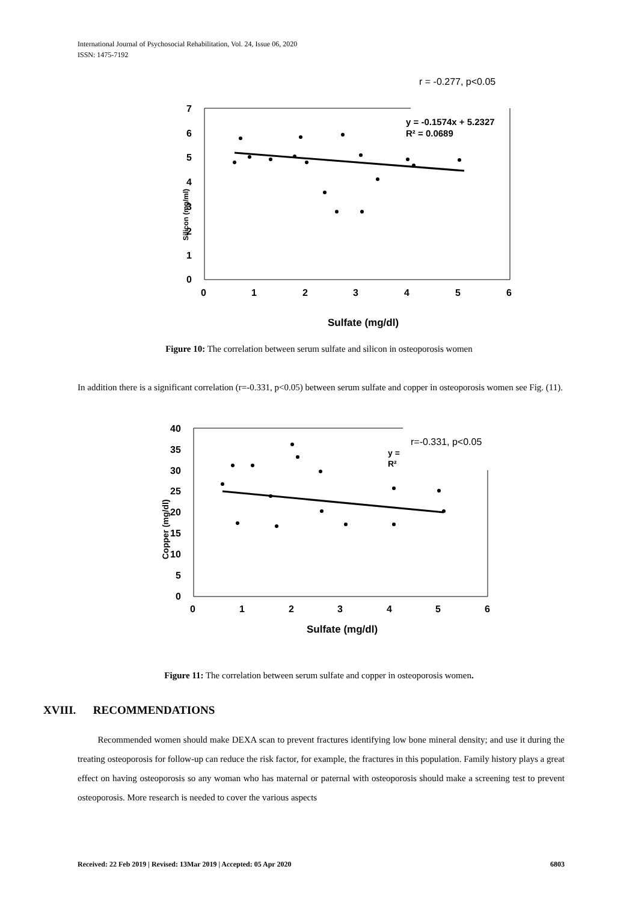International Journal of Psychosocial Rehabilitation, Vol. 24, Issue 06, 2020
ISSN: 1475-7192
r = -0.277, p<0.05
7
6
5
4
3
2
1
0
0
1
2
3
4
5
6
Sulfate (mg/dl)
Silicon (mg/ml)
y = -0.1574x + 5.2327
R² = 0.0689
Figure 10: The correlation between serum sulfate and silicon in osteoporosis women
In addition there is a significant correlation (r=-0.331, p<0.05) between serum sulfate and copper in osteoporosis women see Fig. (11).
r=-0.331, p<0.05
y =
R²
40
35
30
25
20
15
10
5
0
0
1
2
3
4
5
6
Sulfate (mg/dl)
Copper (mg/dl)
Figure 11: The correlation between serum sulfate and copper in osteoporosis women.
XVIII. RECOMMENDATIONS
Recommended women should make DEXA scan to prevent fractures identifying low bone mineral density; and use it during the treating osteoporosis for follow-up can reduce the risk factor, for example, the fractures in this population. Family history plays a great effect on having osteoporosis so any woman who has maternal or paternal with osteoporosis should make a screening test to prevent osteoporosis. More research is needed to cover the various aspects
Received: 22 Feb 2019 | Revised: 13Mar 2019 | Accepted: 05 Apr 2020 6803